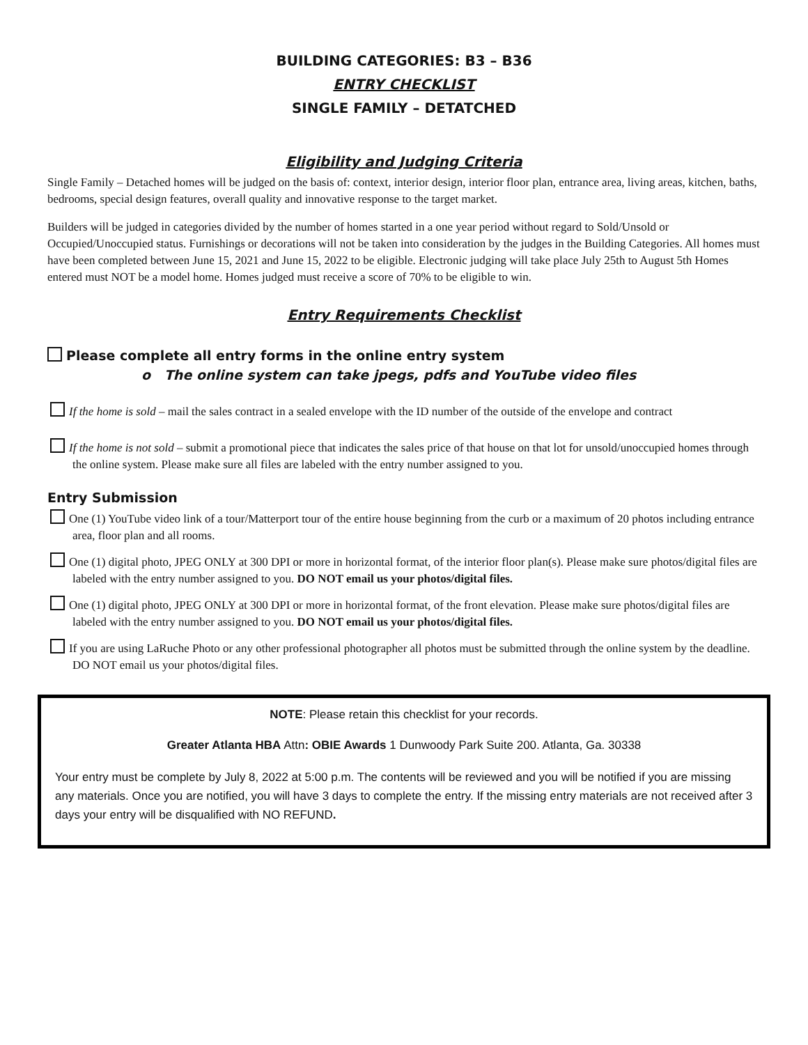BUILDING CATEGORIES: B3 – B36
ENTRY CHECKLIST
SINGLE FAMILY – DETATCHED
Eligibility and Judging Criteria
Single Family – Detached homes will be judged on the basis of: context, interior design, interior floor plan, entrance area, living areas, kitchen, baths, bedrooms, special design features, overall quality and innovative response to the target market.
Builders will be judged in categories divided by the number of homes started in a one year period without regard to Sold/Unsold or Occupied/Unoccupied status. Furnishings or decorations will not be taken into consideration by the judges in the Building Categories. All homes must have been completed between June 15, 2021 and June 15, 2022 to be eligible. Electronic judging will take place July 25th to August 5th Homes entered must NOT be a model home. Homes judged must receive a score of 70% to be eligible to win.
Entry Requirements Checklist
Please complete all entry forms in the online entry system
o The online system can take jpegs, pdfs and YouTube video files
If the home is sold – mail the sales contract in a sealed envelope with the ID number of the outside of the envelope and contract
If the home is not sold – submit a promotional piece that indicates the sales price of that house on that lot for unsold/unoccupied homes through the online system. Please make sure all files are labeled with the entry number assigned to you.
Entry Submission
One (1) YouTube video link of a tour/Matterport tour of the entire house beginning from the curb or a maximum of 20 photos including entrance area, floor plan and all rooms.
One (1) digital photo, JPEG ONLY at 300 DPI or more in horizontal format, of the interior floor plan(s). Please make sure photos/digital files are labeled with the entry number assigned to you. DO NOT email us your photos/digital files.
One (1) digital photo, JPEG ONLY at 300 DPI or more in horizontal format, of the front elevation. Please make sure photos/digital files are labeled with the entry number assigned to you. DO NOT email us your photos/digital files.
If you are using LaRuche Photo or any other professional photographer all photos must be submitted through the online system by the deadline. DO NOT email us your photos/digital files.
NOTE: Please retain this checklist for your records.
Greater Atlanta HBA Attn: OBIE Awards 1 Dunwoody Park Suite 200. Atlanta, Ga. 30338
Your entry must be complete by July 8, 2022 at 5:00 p.m. The contents will be reviewed and you will be notified if you are missing any materials. Once you are notified, you will have 3 days to complete the entry. If the missing entry materials are not received after 3 days your entry will be disqualified with NO REFUND.